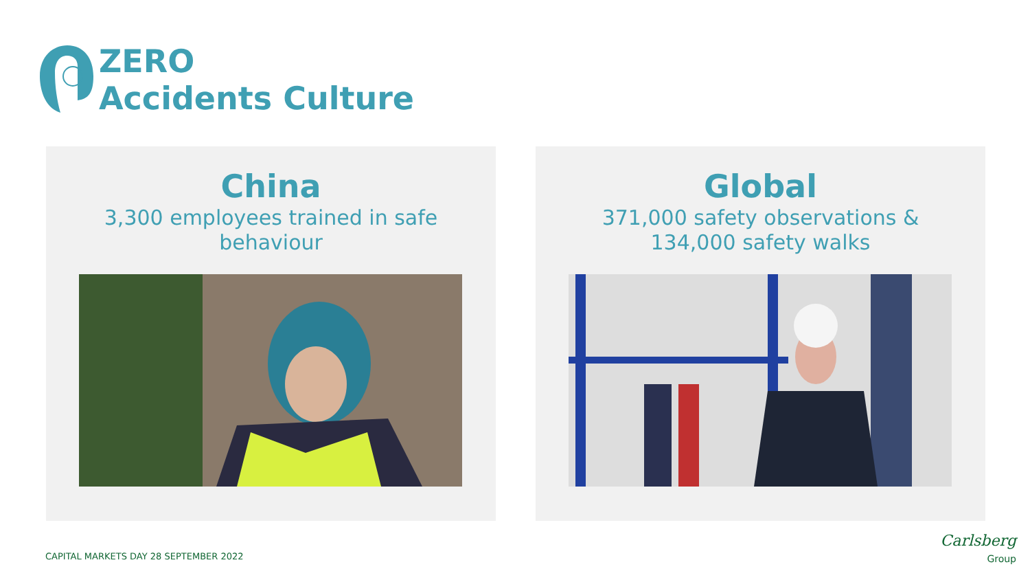ZERO
Accidents Culture
China
3,300 employees trained in safe
behaviour
Global
371,000 safety observations &
134,000 safety walks
CAPITAL MARKETS DAY 28 SEPTEMBER 2022
Carlsberg
Group